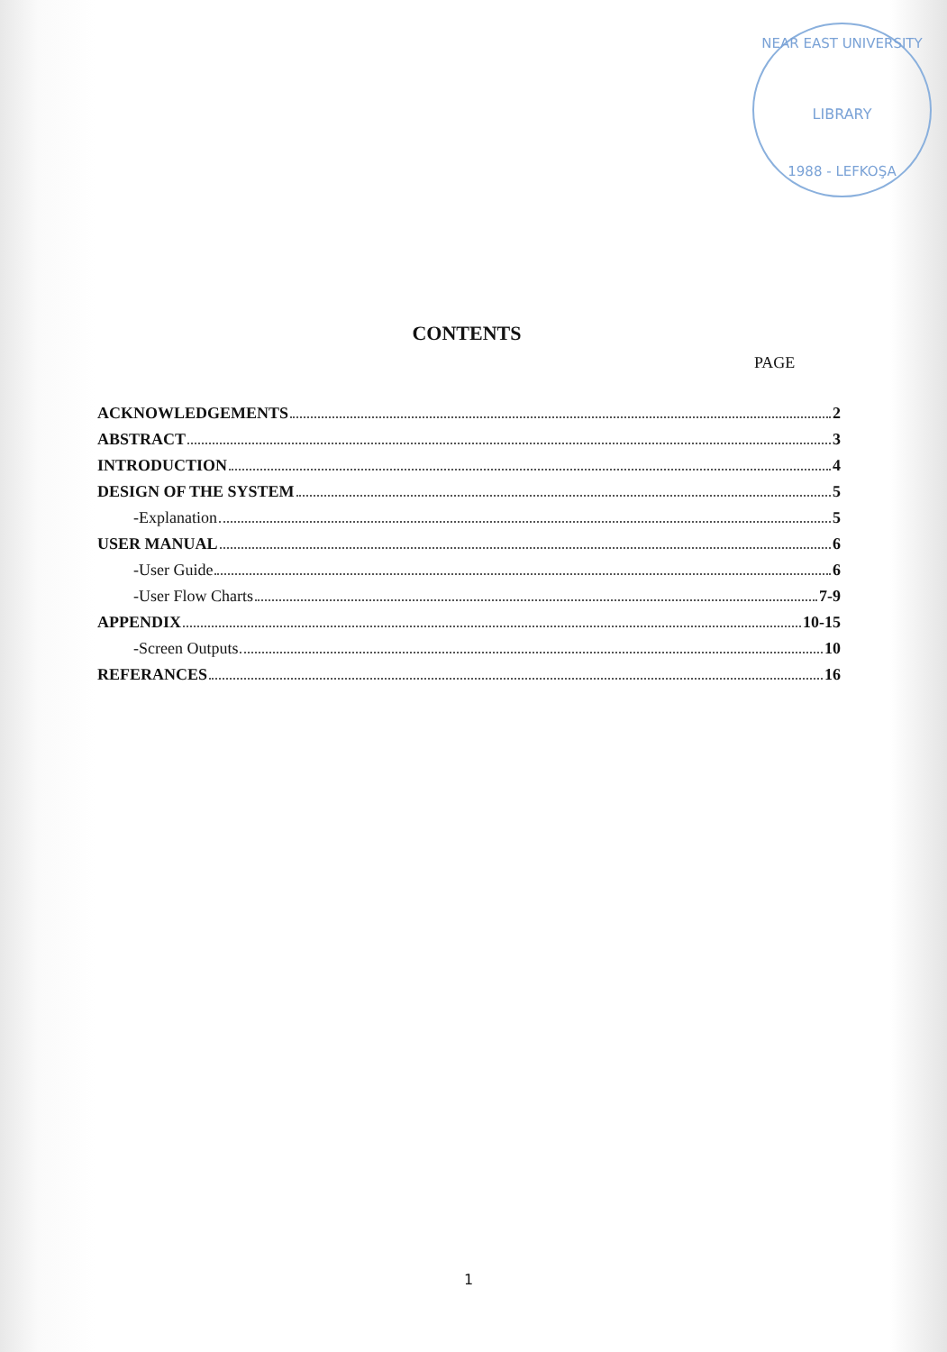NEAR EAST UNIVERSITY
LIBRARY
1988 - LEFKOŞA
CONTENTS
PAGE
ACKNOWLEDGEMENTS 2
ABSTRACT 3
INTRODUCTION 4
DESIGN OF THE SYSTEM 5
-Explanation 5
USER MANUAL 6
-User Guide 6
-User Flow Charts 7-9
APPENDIX 10-15
-Screen Outputs 10
REFERANCES 16
1